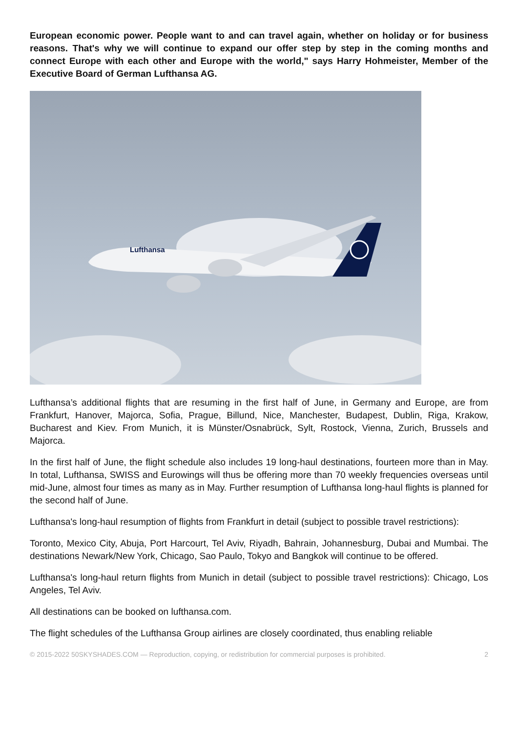European economic power. People want to and can travel again, whether on holiday or for business reasons. That's why we will continue to expand our offer step by step in the coming months and connect Europe with each other and Europe with the world," says Harry Hohmeister, Member of the Executive Board of German Lufthansa AG.
Lufthansa
Lufthansa’s additional flights that are resuming in the first half of June, in Germany and Europe, are from Frankfurt, Hanover, Majorca, Sofia, Prague, Billund, Nice, Manchester, Budapest, Dublin, Riga, Krakow, Bucharest and Kiev. From Munich, it is Münster/Osnabrück, Sylt, Rostock, Vienna, Zurich, Brussels and Majorca.
In the first half of June, the flight schedule also includes 19 long-haul destinations, fourteen more than in May. In total, Lufthansa, SWISS and Eurowings will thus be offering more than 70 weekly frequencies overseas until mid-June, almost four times as many as in May. Further resumption of Lufthansa long-haul flights is planned for the second half of June.
Lufthansa's long-haul resumption of flights from Frankfurt in detail (subject to possible travel restrictions):
Toronto, Mexico City, Abuja, Port Harcourt, Tel Aviv, Riyadh, Bahrain, Johannesburg, Dubai and Mumbai. The destinations Newark/New York, Chicago, Sao Paulo, Tokyo and Bangkok will continue to be offered.
Lufthansa's long-haul return flights from Munich in detail (subject to possible travel restrictions): Chicago, Los Angeles, Tel Aviv.
All destinations can be booked on lufthansa.com.
The flight schedules of the Lufthansa Group airlines are closely coordinated, thus enabling reliable
© 2015-2022 50SKYSHADES.COM — Reproduction, copying, or redistribution for commercial purposes is prohibited. 2